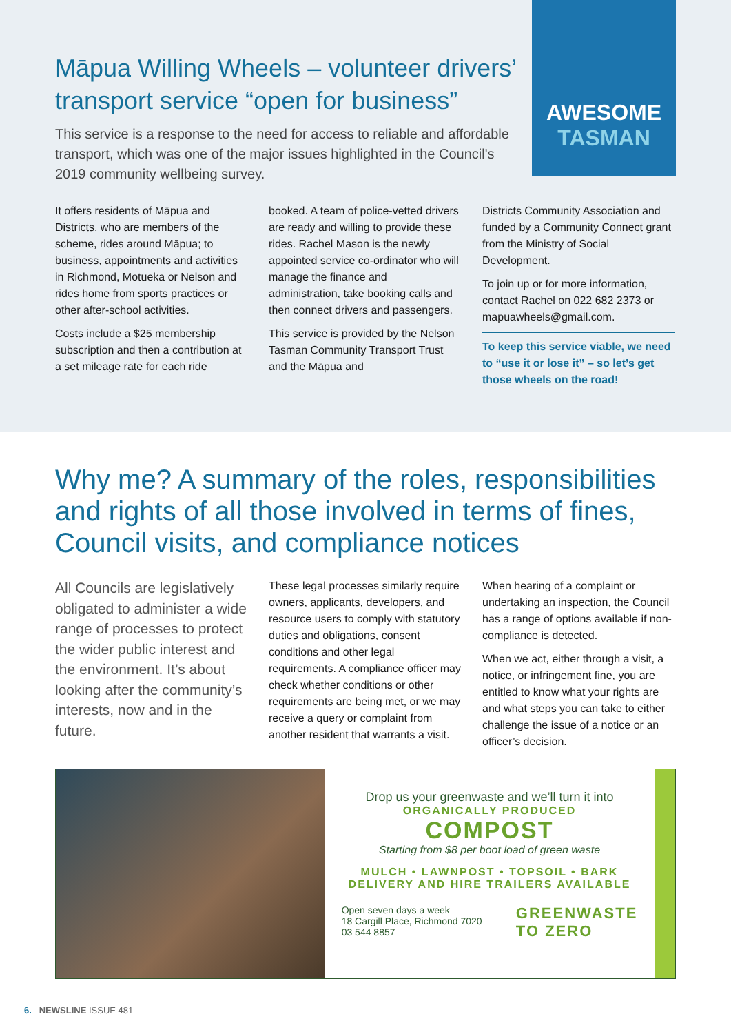Māpua Willing Wheels – volunteer drivers’ transport service “open for business”
This service is a response to the need for access to reliable and affordable transport, which was one of the major issues highlighted in the Council's 2019 community wellbeing survey.
AWESOME
TASMAN
It offers residents of Māpua and Districts, who are members of the scheme, rides around Māpua; to business, appointments and activities in Richmond, Motueka or Nelson and rides home from sports practices or other after-school activities.
Costs include a $25 membership subscription and then a contribution at a set mileage rate for each ride
booked. A team of police-vetted drivers are ready and willing to provide these rides. Rachel Mason is the newly appointed service co-ordinator who will manage the finance and administration, take booking calls and then connect drivers and passengers.
This service is provided by the Nelson Tasman Community Transport Trust and the Māpua and
Districts Community Association and funded by a Community Connect grant from the Ministry of Social Development.
To join up or for more information, contact Rachel on 022 682 2373 or mapuawheels@gmail.com.
To keep this service viable, we need to “use it or lose it” – so let’s get those wheels on the road!
Why me? A summary of the roles, responsibilities and rights of all those involved in terms of fines, Council visits, and compliance notices
All Councils are legislatively obligated to administer a wide range of processes to protect the wider public interest and the environment. It’s about looking after the community’s interests, now and in the future.
These legal processes similarly require owners, applicants, developers, and resource users to comply with statutory duties and obligations, consent conditions and other legal requirements. A compliance officer may check whether conditions or other requirements are being met, or we may receive a query or complaint from another resident that warrants a visit.
When hearing of a complaint or undertaking an inspection, the Council has a range of options available if non-compliance is detected.
When we act, either through a visit, a notice, or infringement fine, you are entitled to know what your rights are and what steps you can take to either challenge the issue of a notice or an officer’s decision.
Drop us your greenwaste and we’ll turn it into
ORGANICALLY PRODUCED
COMPOST
Starting from $8 per boot load of green waste
MULCH • LAWNPOST • TOPSOIL • BARK
DELIVERY AND HIRE TRAILERS AVAILABLE
Open seven days a week
18 Cargill Place, Richmond 7020
03 544 8857
GREENWASTE
TO ZERO
6. NEWSLINE ISSUE 481